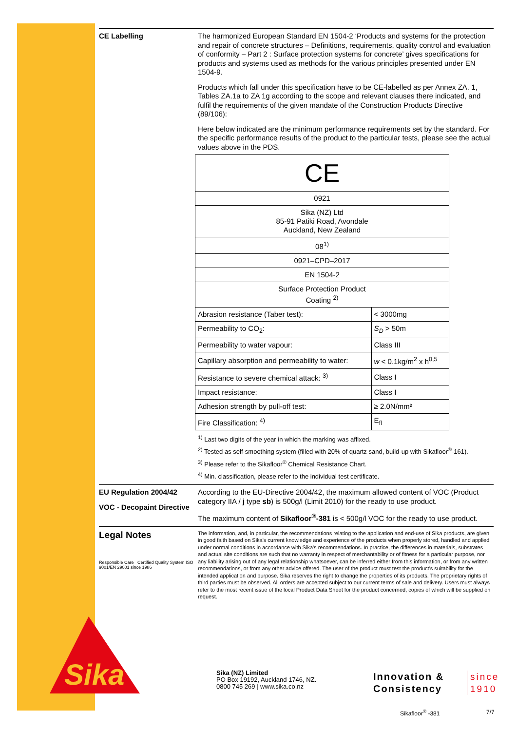CE Labelling
The harmonized European Standard EN 1504-2 ‘Products and systems for the protection and repair of concrete structures – Definitions, requirements, quality control and evaluation of conformity – Part 2 : Surface protection systems for concrete’ gives specifications for products and systems used as methods for the various principles presented under EN 1504-9.
Products which fall under this specification have to be CE-labelled as per Annex ZA. 1, Tables ZA.1a to ZA 1g according to the scope and relevant clauses there indicated, and fulfil the requirements of the given mandate of the Construction Products Directive (89/106):
Here below indicated are the minimum performance requirements set by the standard. For the specific performance results of the product to the particular tests, please see the actual values above in the PDS.
| CE | |
| 0921 | |
| Sika (NZ) Ltd 85-91 Patiki Road, Avondale Auckland, New Zealand | |
| 08<sup>1)</sup> | |
| 0921–CPD–2017 | |
| EN 1504-2 | |
| Surface Protection Product Coating <sup>2)</sup> | |
| Abrasion resistance (Taber test): | < 3000mg |
| Permeability to CO<sub>2</sub>: | S<sub>D</sub> > 50m |
| Permeability to water vapour: | Class III |
| Capillary absorption and permeability to water: | w < 0.1kg/m<sup>2</sup> x h<sup>0,5</sup> |
| Resistance to severe chemical attack: <sup>3)</sup> | Class I |
| Impact resistance: | Class I |
| Adhesion strength by pull-off test: | ≥ 2.0N/mm² |
| Fire Classification: <sup>4)</sup> | E<sub>fl</sub> |
<sup>1)</sup> Last two digits of the year in which the marking was affixed.
<sup>2)</sup> Tested as self-smoothing system (filled with 20% of quartz sand, build-up with Sikafloor<sup>®</sup>-161).
<sup>3)</sup> Please refer to the Sikafloor<sup>®</sup> Chemical Resistance Chart.
<sup>4)</sup> Min. classification, please refer to the individual test certificate.
EU Regulation 2004/42
VOC - Decopaint Directive
According to the EU-Directive 2004/42, the maximum allowed content of VOC (Product category IIA / j type sb) is 500g/l (Limit 2010) for the ready to use product.
The maximum content of Sikafloor<sup>®</sup>-381 is < 500g/l VOC for the ready to use product.
Legal Notes
Responsible Care Certified Quality System ISO 9001/EN 29001 since 1986
The information, and, in particular, the recommendations relating to the application and end-use of Sika products, are given in good faith based on Sika's current knowledge and experience of the products when properly stored, handled and applied under normal conditions in accordance with Sika's recommendations. In practice, the differences in materials, substrates and actual site conditions are such that no warranty in respect of merchantability or of fitness for a particular purpose, nor any liability arising out of any legal relationship whatsoever, can be inferred either from this information, or from any written recommendations, or from any other advice offered. The user of the product must test the product's suitability for the intended application and purpose. Sika reserves the right to change the properties of its products. The proprietary rights of third parties must be observed. All orders are accepted subject to our current terms of sale and delivery. Users must always refer to the most recent issue of the local Product Data Sheet for the product concerned, copies of which will be supplied on request.
Sika
Sika (NZ) Limited
PO Box 19192, Auckland 1746, NZ.
0800 745 269 | www.sika.co.nz
Innovation &
Consistency
since
1910
Sikafloor<sup>®</sup> -381 7/7